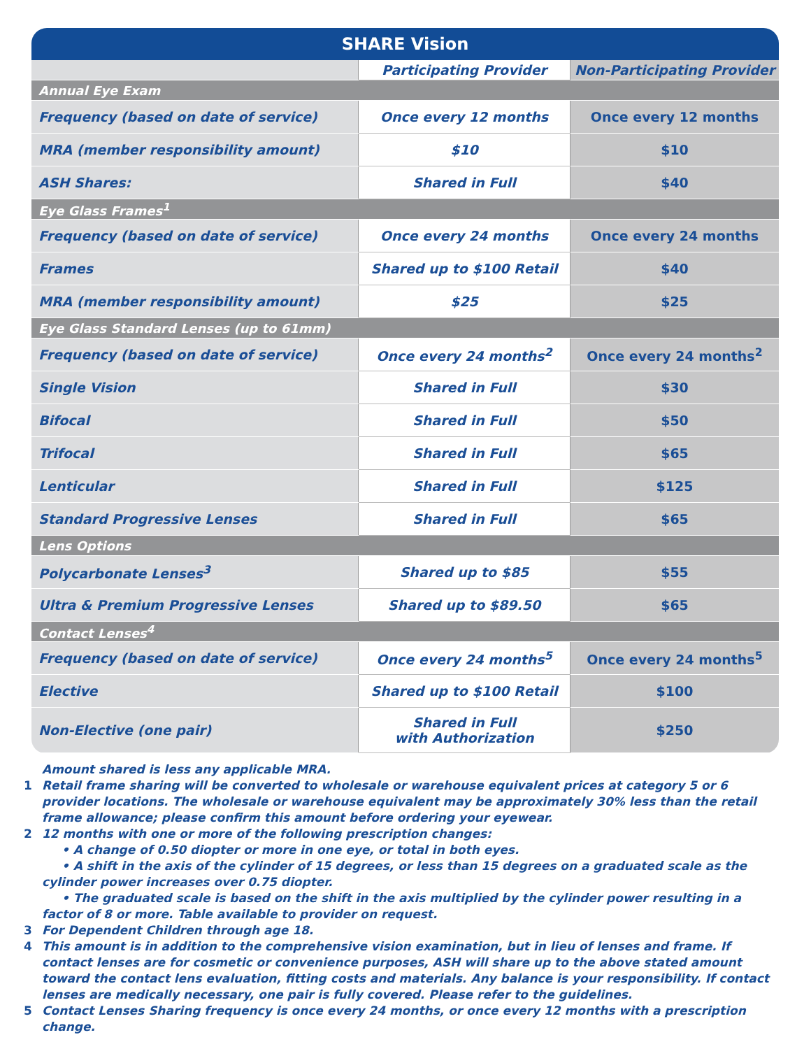| SHARE Vision | | |
| --- | --- | --- |
| | Participating Provider | Non-Participating Provider |
| Annual Eye Exam | | |
| Frequency (based on date of service) | Once every 12 months | Once every 12 months |
| MRA (member responsibility amount) | $10 | $10 |
| ASH Shares: | Shared in Full | $40 |
| Eye Glass Frames<sup>1</sup> | | |
| Frequency (based on date of service) | Once every 24 months | Once every 24 months |
| Frames | Shared up to $100 Retail | $40 |
| MRA (member responsibility amount) | $25 | $25 |
| Eye Glass Standard Lenses (up to 61mm) | | |
| Frequency (based on date of service) | Once every 24 months<sup>2</sup> | Once every 24 months<sup>2</sup> |
| Single Vision | Shared in Full | $30 |
| Bifocal | Shared in Full | $50 |
| Trifocal | Shared in Full | $65 |
| Lenticular | Shared in Full | $125 |
| Standard Progressive Lenses | Shared in Full | $65 |
| Lens Options | | |
| Polycarbonate Lenses<sup>3</sup> | Shared up to $85 | $55 |
| Ultra & Premium Progressive Lenses | Shared up to $89.50 | $65 |
| Contact Lenses<sup>4</sup> | | |
| Frequency (based on date of service) | Once every 24 months<sup>5</sup> | Once every 24 months<sup>5</sup> |
| Elective | Shared up to $100 Retail | $100 |
| Non-Elective (one pair) | Shared in Full with Authorization | $250 |
Amount shared is less any applicable MRA.
1 Retail frame sharing will be converted to wholesale or warehouse equivalent prices at category 5 or 6 provider locations. The wholesale or warehouse equivalent may be approximately 30% less than the retail frame allowance; please confirm this amount before ordering your eyewear.
2 12 months with one or more of the following prescription changes:
• A change of 0.50 diopter or more in one eye, or total in both eyes.
• A shift in the axis of the cylinder of 15 degrees, or less than 15 degrees on a graduated scale as the cylinder power increases over 0.75 diopter.
• The graduated scale is based on the shift in the axis multiplied by the cylinder power resulting in a factor of 8 or more. Table available to provider on request.
3 For Dependent Children through age 18.
4 This amount is in addition to the comprehensive vision examination, but in lieu of lenses and frame. If contact lenses are for cosmetic or convenience purposes, ASH will share up to the above stated amount toward the contact lens evaluation, fitting costs and materials. Any balance is your responsibility. If contact lenses are medically necessary, one pair is fully covered. Please refer to the guidelines.
5 Contact Lenses Sharing frequency is once every 24 months, or once every 12 months with a prescription change.